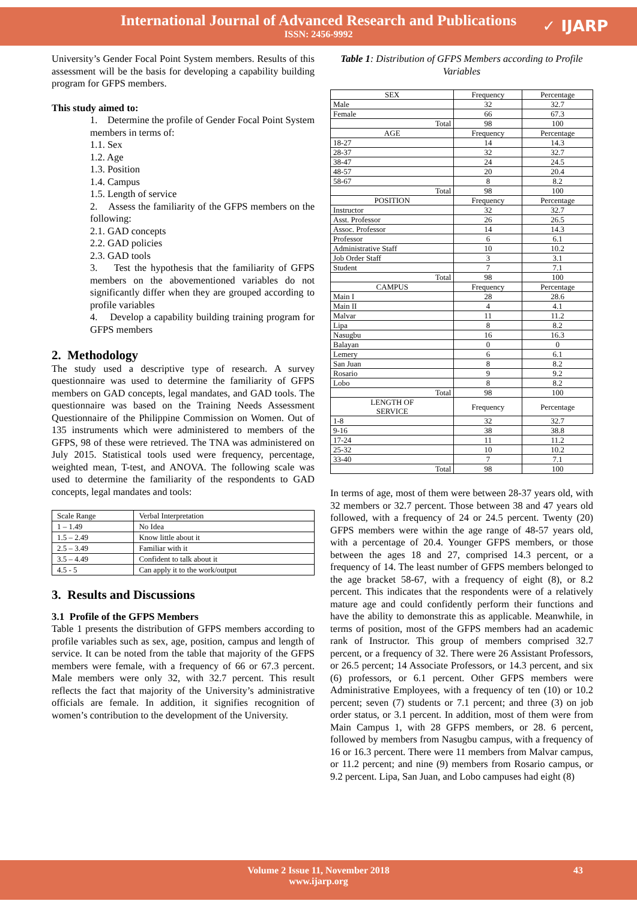International Journal of Advanced Research and Publications
ISSN: 2456-9992
✓ IJARP
University’s Gender Focal Point System members. Results of this assessment will be the basis for developing a capability building program for GFPS members.
This study aimed to:
1. Determine the profile of Gender Focal Point System members in terms of:
1.1. Sex
1.2. Age
1.3. Position
1.4. Campus
1.5. Length of service
2. Assess the familiarity of the GFPS members on the following:
2.1. GAD concepts
2.2. GAD policies
2.3. GAD tools
3. Test the hypothesis that the familiarity of GFPS members on the abovementioned variables do not significantly differ when they are grouped according to profile variables
4. Develop a capability building training program for GFPS members
2. Methodology
The study used a descriptive type of research. A survey questionnaire was used to determine the familiarity of GFPS members on GAD concepts, legal mandates, and GAD tools. The questionnaire was based on the Training Needs Assessment Questionnaire of the Philippine Commission on Women. Out of 135 instruments which were administered to members of the GFPS, 98 of these were retrieved. The TNA was administered on July 2015. Statistical tools used were frequency, percentage, weighted mean, T-test, and ANOVA. The following scale was used to determine the familiarity of the respondents to GAD concepts, legal mandates and tools:
| Scale Range | Verbal Interpretation |
| 1 – 1.49 | No Idea |
| 1.5 – 2.49 | Know little about it |
| 2.5 – 3.49 | Familiar with it |
| 3.5 – 4.49 | Confident to talk about it |
| 4.5 - 5 | Can apply it to the work/output |
3. Results and Discussions
3.1 Profile of the GFPS Members
Table 1 presents the distribution of GFPS members according to profile variables such as sex, age, position, campus and length of service. It can be noted from the table that majority of the GFPS members were female, with a frequency of 66 or 67.3 percent. Male members were only 32, with 32.7 percent. This result reflects the fact that majority of the University’s administrative officials are female. In addition, it signifies recognition of women’s contribution to the development of the University.
Table 1: Distribution of GFPS Members according to Profile Variables
| SEX | Frequency | Percentage |
| Male | 32 | 32.7 |
| Female | 66 | 67.3 |
| Total | 98 | 100 |
| AGE | Frequency | Percentage |
| 18-27 | 14 | 14.3 |
| 28-37 | 32 | 32.7 |
| 38-47 | 24 | 24.5 |
| 48-57 | 20 | 20.4 |
| 58-67 | 8 | 8.2 |
| Total | 98 | 100 |
| POSITION | Frequency | Percentage |
| Instructor | 32 | 32.7 |
| Asst. Professor | 26 | 26.5 |
| Assoc. Professor | 14 | 14.3 |
| Professor | 6 | 6.1 |
| Administrative Staff | 10 | 10.2 |
| Job Order Staff | 3 | 3.1 |
| Student | 7 | 7.1 |
| Total | 98 | 100 |
| CAMPUS | Frequency | Percentage |
| Main I | 28 | 28.6 |
| Main II | 4 | 4.1 |
| Malvar | 11 | 11.2 |
| Lipa | 8 | 8.2 |
| Nasugbu | 16 | 16.3 |
| Balayan | 0 | 0 |
| Lemery | 6 | 6.1 |
| San Juan | 8 | 8.2 |
| Rosario | 9 | 9.2 |
| Lobo | 8 | 8.2 |
| Total | 98 | 100 |
| LENGTH OF SERVICE | Frequency | Percentage |
| 1-8 | 32 | 32.7 |
| 9-16 | 38 | 38.8 |
| 17-24 | 11 | 11.2 |
| 25-32 | 10 | 10.2 |
| 33-40 | 7 | 7.1 |
| Total | 98 | 100 |
In terms of age, most of them were between 28-37 years old, with 32 members or 32.7 percent. Those between 38 and 47 years old followed, with a frequency of 24 or 24.5 percent. Twenty (20) GFPS members were within the age range of 48-57 years old, with a percentage of 20.4. Younger GFPS members, or those between the ages 18 and 27, comprised 14.3 percent, or a frequency of 14. The least number of GFPS members belonged to the age bracket 58-67, with a frequency of eight (8), or 8.2 percent. This indicates that the respondents were of a relatively mature age and could confidently perform their functions and have the ability to demonstrate this as applicable. Meanwhile, in terms of position, most of the GFPS members had an academic rank of Instructor. This group of members comprised 32.7 percent, or a frequency of 32. There were 26 Assistant Professors, or 26.5 percent; 14 Associate Professors, or 14.3 percent, and six (6) professors, or 6.1 percent. Other GFPS members were Administrative Employees, with a frequency of ten (10) or 10.2 percent; seven (7) students or 7.1 percent; and three (3) on job order status, or 3.1 percent. In addition, most of them were from Main Campus 1, with 28 GFPS members, or 28. 6 percent, followed by members from Nasugbu campus, with a frequency of 16 or 16.3 percent. There were 11 members from Malvar campus, or 11.2 percent; and nine (9) members from Rosario campus, or 9.2 percent. Lipa, San Juan, and Lobo campuses had eight (8)
Volume 2 Issue 11, November 2018
www.ijarp.org
43